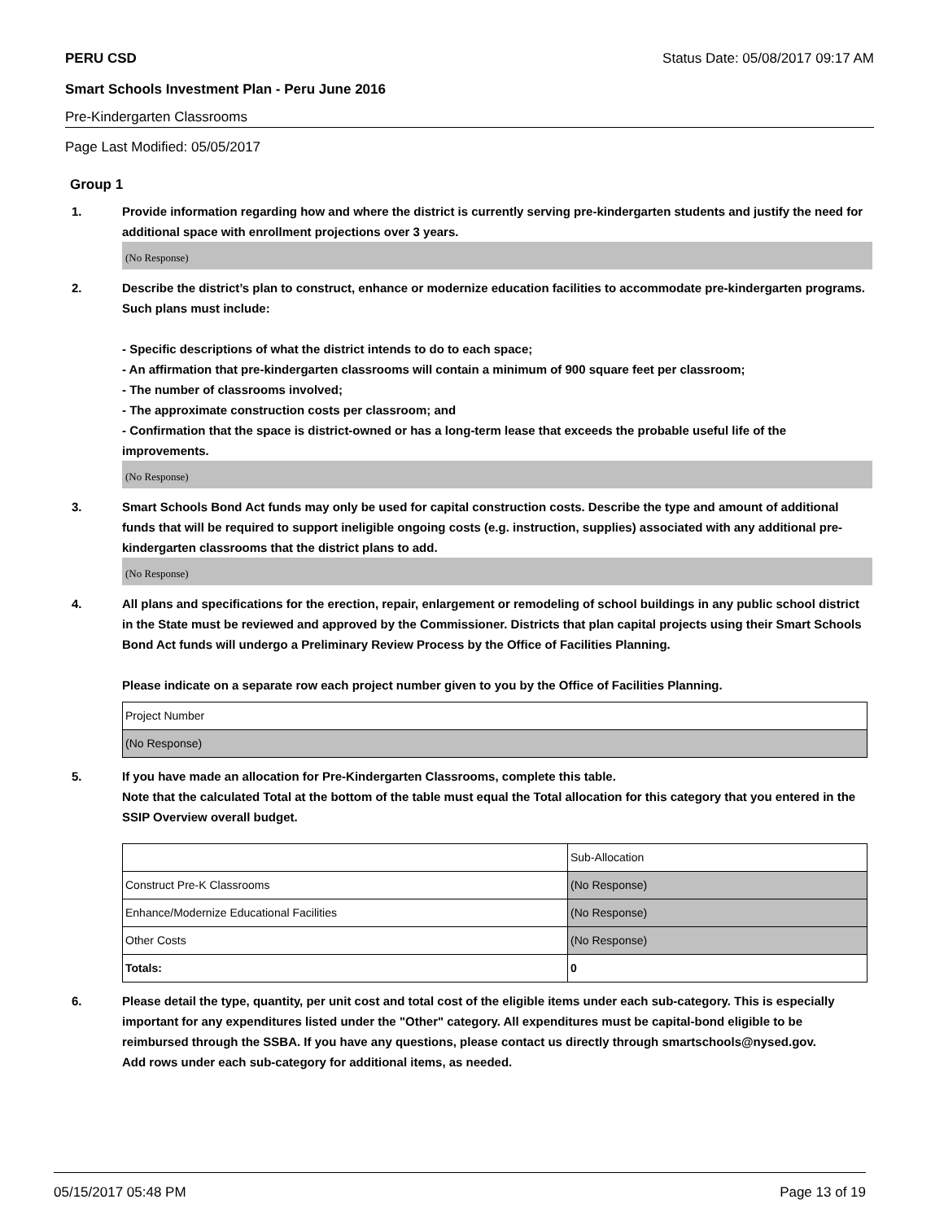PERU CSD Status Date: 05/08/2017 09:17 AM
Smart Schools Investment Plan - Peru June 2016
Pre-Kindergarten Classrooms
Page Last Modified: 05/05/2017
Group 1
1. Provide information regarding how and where the district is currently serving pre-kindergarten students and justify the need for additional space with enrollment projections over 3 years.
(No Response)
2. Describe the district’s plan to construct, enhance or modernize education facilities to accommodate pre-kindergarten programs. Such plans must include:
- Specific descriptions of what the district intends to do to each space;
- An affirmation that pre-kindergarten classrooms will contain a minimum of 900 square feet per classroom;
- The number of classrooms involved;
- The approximate construction costs per classroom; and
- Confirmation that the space is district-owned or has a long-term lease that exceeds the probable useful life of the improvements.
(No Response)
3. Smart Schools Bond Act funds may only be used for capital construction costs. Describe the type and amount of additional funds that will be required to support ineligible ongoing costs (e.g. instruction, supplies) associated with any additional pre-kindergarten classrooms that the district plans to add.
(No Response)
4. All plans and specifications for the erection, repair, enlargement or remodeling of school buildings in any public school district in the State must be reviewed and approved by the Commissioner. Districts that plan capital projects using their Smart Schools Bond Act funds will undergo a Preliminary Review Process by the Office of Facilities Planning.
Please indicate on a separate row each project number given to you by the Office of Facilities Planning.
| Project Number |
| (No Response) |
5. If you have made an allocation for Pre-Kindergarten Classrooms, complete this table.
Note that the calculated Total at the bottom of the table must equal the Total allocation for this category that you entered in the SSIP Overview overall budget.
| | Sub-Allocation |
| Construct Pre-K Classrooms | (No Response) |
| Enhance/Modernize Educational Facilities | (No Response) |
| Other Costs | (No Response) |
| Totals: | 0 |
6. Please detail the type, quantity, per unit cost and total cost of the eligible items under each sub-category. This is especially important for any expenditures listed under the "Other" category. All expenditures must be capital-bond eligible to be reimbursed through the SSBA. If you have any questions, please contact us directly through smartschools@nysed.gov.
Add rows under each sub-category for additional items, as needed.
05/15/2017 05:48 PM Page 13 of 19